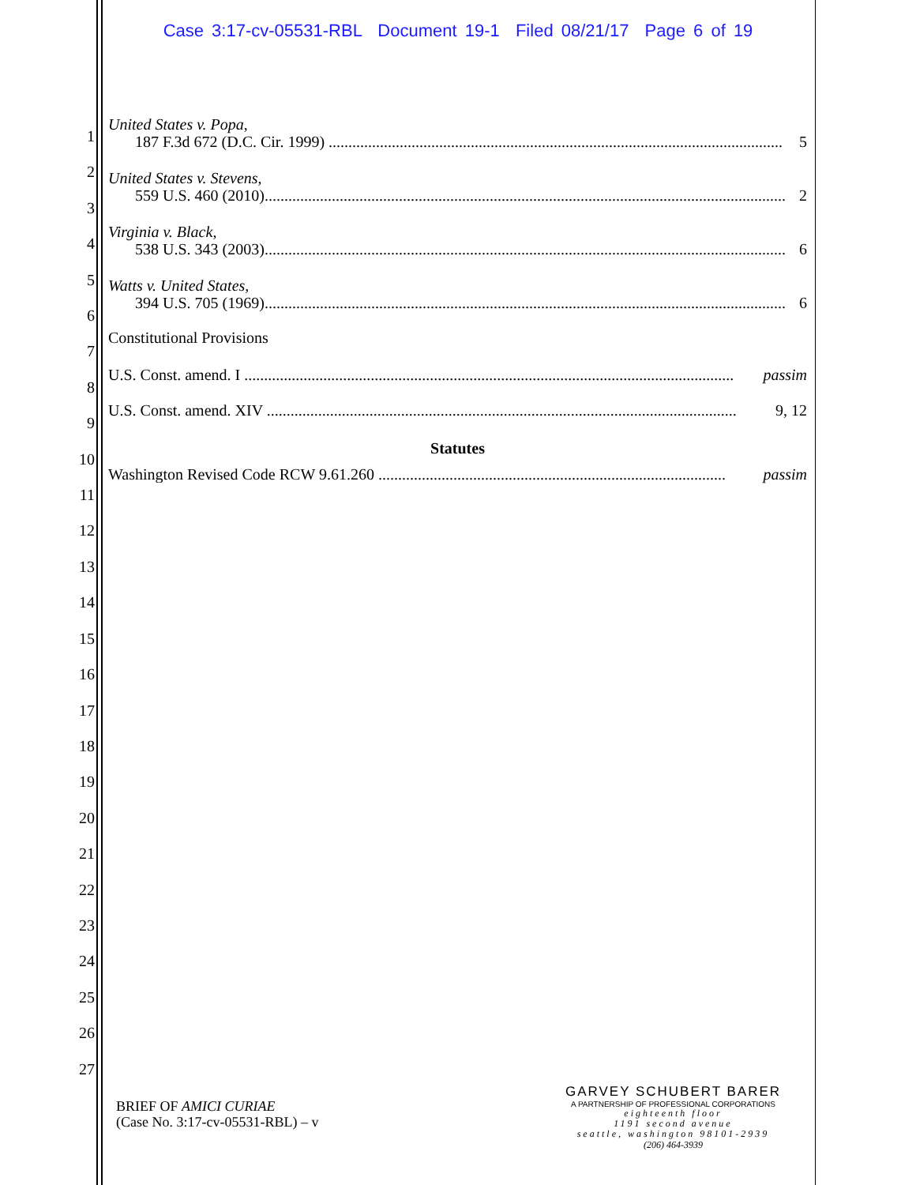Case 3:17-cv-05531-RBL Document 19-1 Filed 08/21/17 Page 6 of 19
1
2
3
4
5
6
7
8
9
10
11
12
13
14
15
16
17
18
19
20
21
22
23
24
25
26
27
United States v. Popa,
187 F.3d 672 (D.C. Cir. 1999) ................................................................................................................... 5
United States v. Stevens,
559 U.S. 460 (2010).................................................................................................................................... 2
Virginia v. Black,
538 U.S. 343 (2003).................................................................................................................................... 6
Watts v. United States,
394 U.S. 705 (1969).................................................................................................................................... 6
Constitutional Provisions
U.S. Const. amend. I ............................................................................................................................ passim
U.S. Const. amend. XIV ....................................................................................................................... 9, 12
Statutes
Washington Revised Code RCW 9.61.260 ........................................................................................ passim
BRIEF OF AMICI CURIAE
(Case No. 3:17-cv-05531-RBL) – v
GARVEY SCHUBERT BARER
A PARTNERSHIP OF PROFESSIONAL CORPORATIONS
eighteenth floor
1191 second avenue
seattle, washington 98101-2939
(206) 464-3939